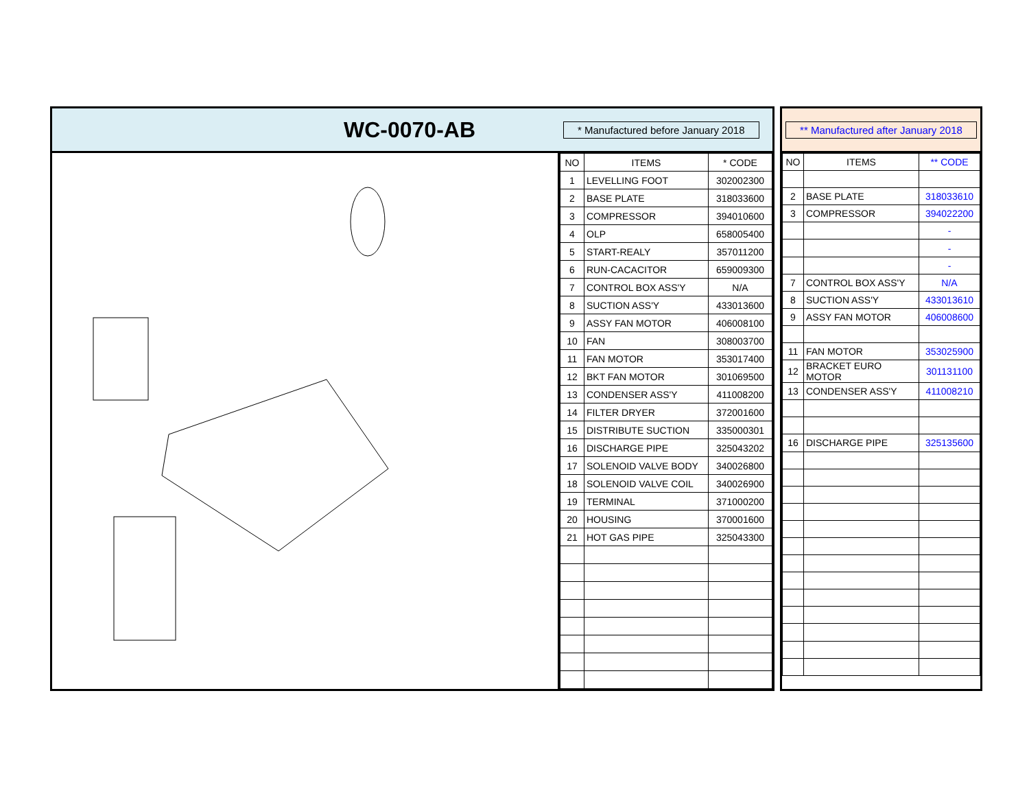WC-0070-AB
* Manufactured before January 2018
| NO | ITEMS | * CODE |
| --- | --- | --- |
| 1 | LEVELLING FOOT | 302002300 |
| 2 | BASE PLATE | 318033600 |
| 3 | COMPRESSOR | 394010600 |
| 4 | OLP | 658005400 |
| 5 | START-REALY | 357011200 |
| 6 | RUN-CACACITOR | 659009300 |
| 7 | CONTROL BOX ASS'Y | N/A |
| 8 | SUCTION ASS'Y | 433013600 |
| 9 | ASSY FAN MOTOR | 406008100 |
| 10 | FAN | 308003700 |
| 11 | FAN MOTOR | 353017400 |
| 12 | BKT FAN MOTOR | 301069500 |
| 13 | CONDENSER ASS'Y | 411008200 |
| 14 | FILTER DRYER | 372001600 |
| 15 | DISTRIBUTE SUCTION | 335000301 |
| 16 | DISCHARGE PIPE | 325043202 |
| 17 | SOLENOID VALVE BODY | 340026800 |
| 18 | SOLENOID VALVE COIL | 340026900 |
| 19 | TERMINAL | 371000200 |
| 20 | HOUSING | 370001600 |
| 21 | HOT GAS PIPE | 325043300 |
** Manufactured after January 2018
| NO | ITEMS | ** CODE |
| --- | --- | --- |
| 2 | BASE PLATE | 318033610 |
| 3 | COMPRESSOR | 394022200 |
| | | - |
| | | - |
| | | - |
| 7 | CONTROL BOX ASS'Y | N/A |
| 8 | SUCTION ASS'Y | 433013610 |
| 9 | ASSY FAN MOTOR | 406008600 |
| 11 | FAN MOTOR | 353025900 |
| 12 | BRACKET EURO MOTOR | 301131100 |
| 13 | CONDENSER ASS'Y | 411008210 |
| 16 | DISCHARGE PIPE | 325135600 |